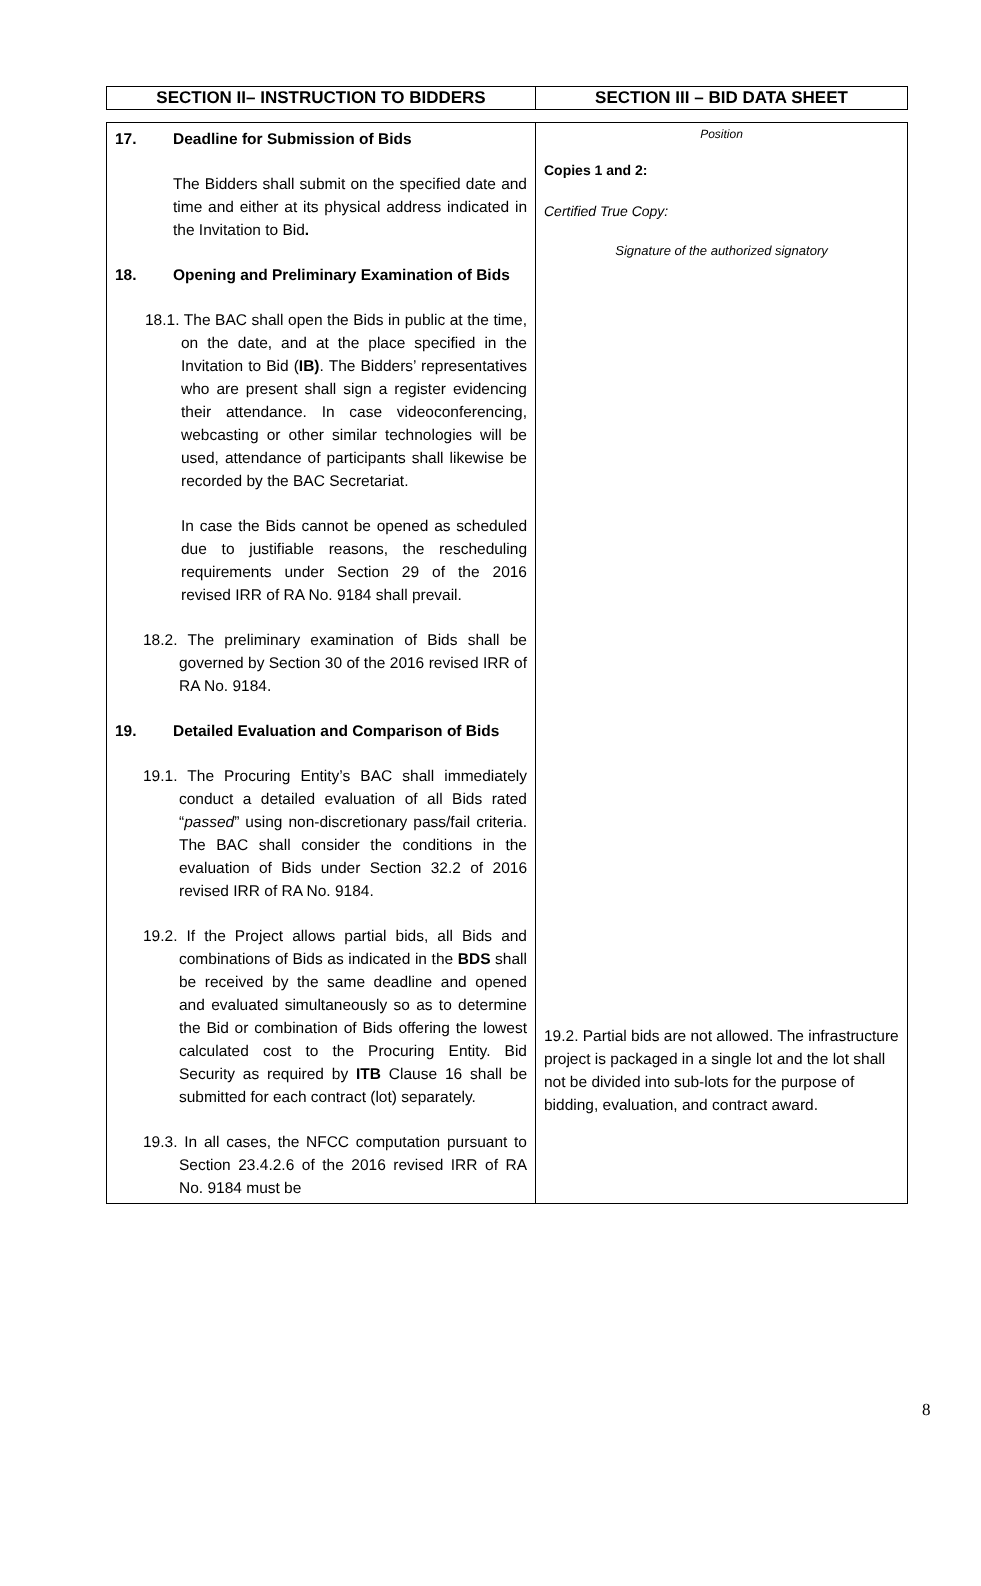| SECTION II– INSTRUCTION TO BIDDERS | SECTION III – BID DATA SHEET |
| 17. Deadline for Submission of Bids The Bidders shall submit on the specified date and time and either at its physical address indicated in the Invitation to Bid . 18. Opening and Preliminary Examination of Bids 18.1. The BAC shall open the Bids in public at the time, on the date, and at the place specified in the Invitation to Bid ( IB) . The Bidders’ representatives who are present shall sign a register evidencing their attendance. In case videoconferencing, webcasting or other similar technologies will be used, attendance of participants shall likewise be recorded by the BAC Secretariat. In case the Bids cannot be opened as scheduled due to justifiable reasons, the rescheduling requirements under Section 29 of the 2016 revised IRR of RA No. 9184 shall prevail. 18.2. The preliminary examination of Bids shall be governed by Section 30 of the 2016 revised IRR of RA No. 9184. 19. Detailed Evaluation and Comparison of Bids 19.1. The Procuring Entity’s BAC shall immediately conduct a detailed evaluation of all Bids rated “ passed ” using non-discretionary pass/fail criteria. The BAC shall consider the conditions in the evaluation of Bids under Section 32.2 of 2016 revised IRR of RA No. 9184. 19.2. If the Project allows partial bids, all Bids and combinations of Bids as indicated in the BDS shall be received by the same deadline and opened and evaluated simultaneously so as to determine the Bid or combination of Bids offering the lowest calculated cost to the Procuring Entity. Bid Security as required by ITB Clause 16 shall be submitted for each contract (lot) separately. 19.3. In all cases, the NFCC computation pursuant to Section 23.4.2.6 of the 2016 revised IRR of RA No. 9184 must be | Position Copies 1 and 2: Certified True Copy: Signature of the authorized signatory 19.2. Partial bids are not allowed. The infrastructure project is packaged in a single lot and the lot shall not be divided into sub-lots for the purpose of bidding, evaluation, and contract award. |
8